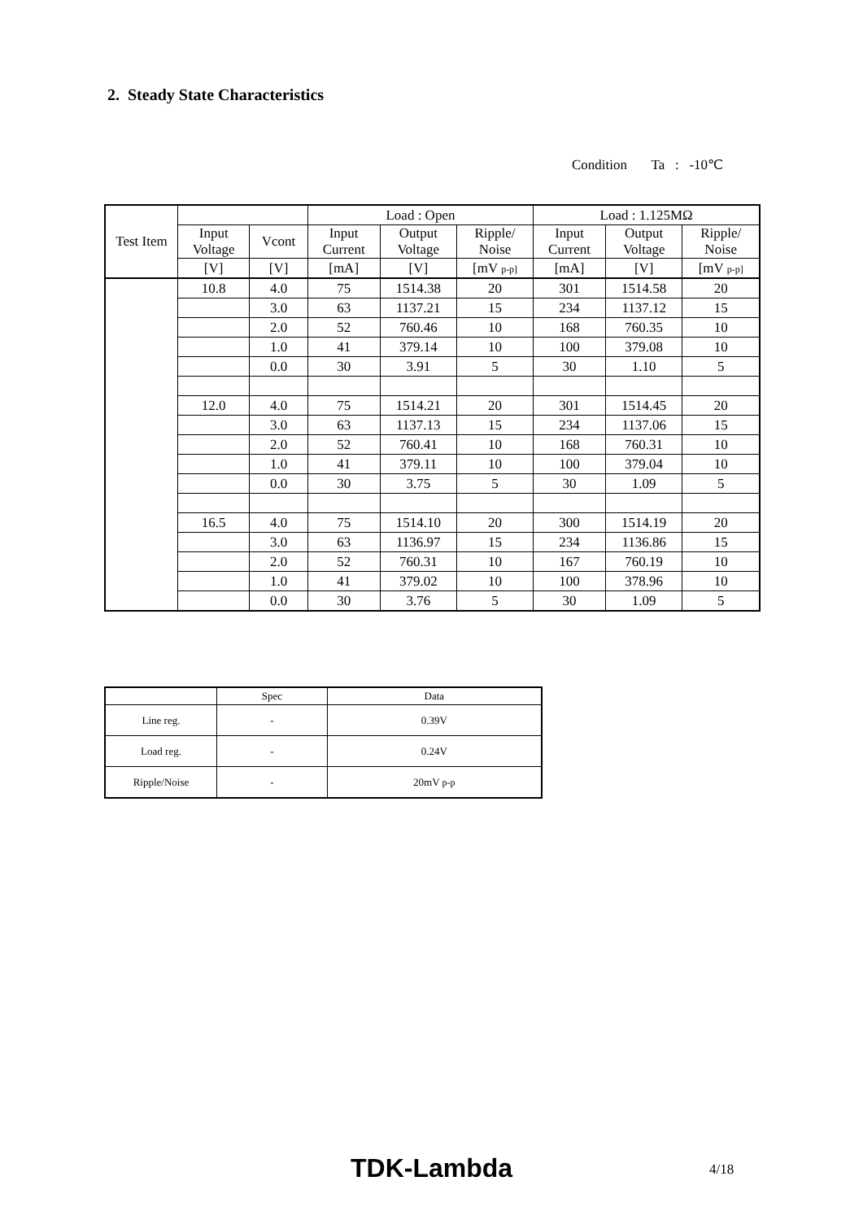2. Steady State Characteristics
Condition Ta : -10℃
| Test Item | | | Load : Open | | | Load : 1.125MΩ | | |
| --- | --- | --- | --- | --- | --- | --- | --- | --- |
| | Input Voltage | Vcont | Input Current | Output Voltage | Ripple/ Noise | Input Current | Output Voltage | Ripple/ Noise |
| | [V] | [V] | [mA] | [V] | [mV p-p] | [mA] | [V] | [mV p-p] |
| | 10.8 | 4.0 | 75 | 1514.38 | 20 | 301 | 1514.58 | 20 |
| | | 3.0 | 63 | 1137.21 | 15 | 234 | 1137.12 | 15 |
| | | 2.0 | 52 | 760.46 | 10 | 168 | 760.35 | 10 |
| | | 1.0 | 41 | 379.14 | 10 | 100 | 379.08 | 10 |
| | | 0.0 | 30 | 3.91 | 5 | 30 | 1.10 | 5 |
| | 12.0 | 4.0 | 75 | 1514.21 | 20 | 301 | 1514.45 | 20 |
| | | 3.0 | 63 | 1137.13 | 15 | 234 | 1137.06 | 15 |
| | | 2.0 | 52 | 760.41 | 10 | 168 | 760.31 | 10 |
| | | 1.0 | 41 | 379.11 | 10 | 100 | 379.04 | 10 |
| | | 0.0 | 30 | 3.75 | 5 | 30 | 1.09 | 5 |
| | 16.5 | 4.0 | 75 | 1514.10 | 20 | 300 | 1514.19 | 20 |
| | | 3.0 | 63 | 1136.97 | 15 | 234 | 1136.86 | 15 |
| | | 2.0 | 52 | 760.31 | 10 | 167 | 760.19 | 10 |
| | | 1.0 | 41 | 379.02 | 10 | 100 | 378.96 | 10 |
| | | 0.0 | 30 | 3.76 | 5 | 30 | 1.09 | 5 |
| | Spec | Data |
| --- | --- | --- |
| Line reg. | - | 0.39V |
| Load reg. | - | 0.24V |
| Ripple/Noise | - | 20mV p-p |
TDK-Lambda 4/18